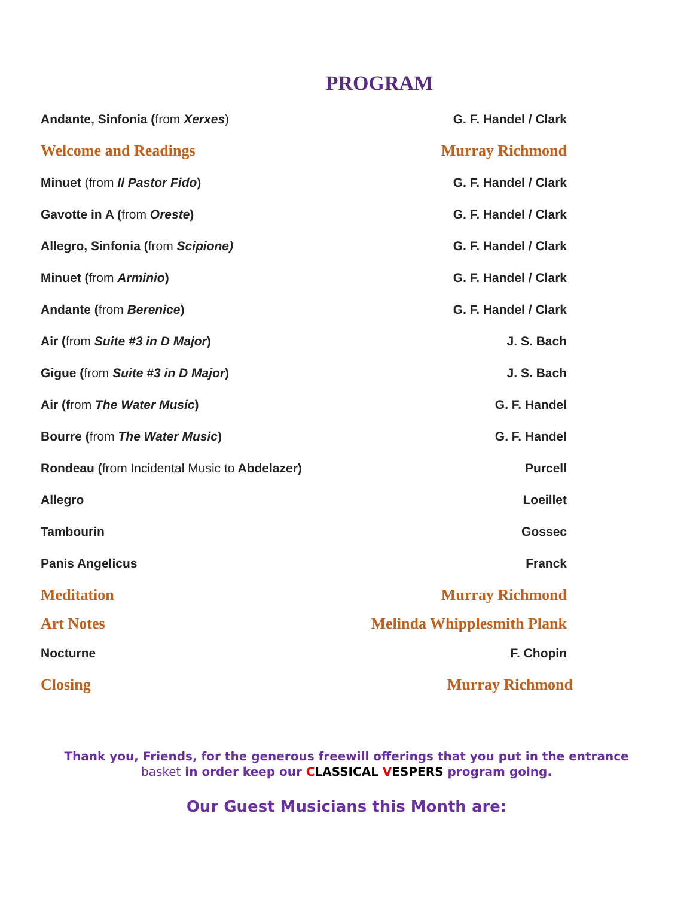PROGRAM
Andante, Sinfonia (from Xerxes) G. F. Handel / Clark
Welcome and Readings Murray Richmond
Minuet (from Il Pastor Fido) G. F. Handel / Clark
Gavotte in A (from Oreste) G. F. Handel / Clark
Allegro, Sinfonia (from Scipione) G. F. Handel / Clark
Minuet (from Arminio) G. F. Handel / Clark
Andante (from Berenice) G. F. Handel / Clark
Air (from Suite #3 in D Major) J. S. Bach
Gigue (from Suite #3 in D Major) J. S. Bach
Air (from The Water Music) G. F. Handel
Bourre (from The Water Music) G. F. Handel
Rondeau (from Incidental Music to Abdelazer) Purcell
Allegro Loeillet
Tambourin Gossec
Panis Angelicus Franck
Meditation Murray Richmond
Art Notes Melinda Whipplesmith Plank
Nocturne F. Chopin
Closing Murray Richmond
Thank you, Friends, for the generous freewill offerings that you put in the entrance
basket in order keep our CLASSICAL VESPERS program going.
Our Guest Musicians this Month are: